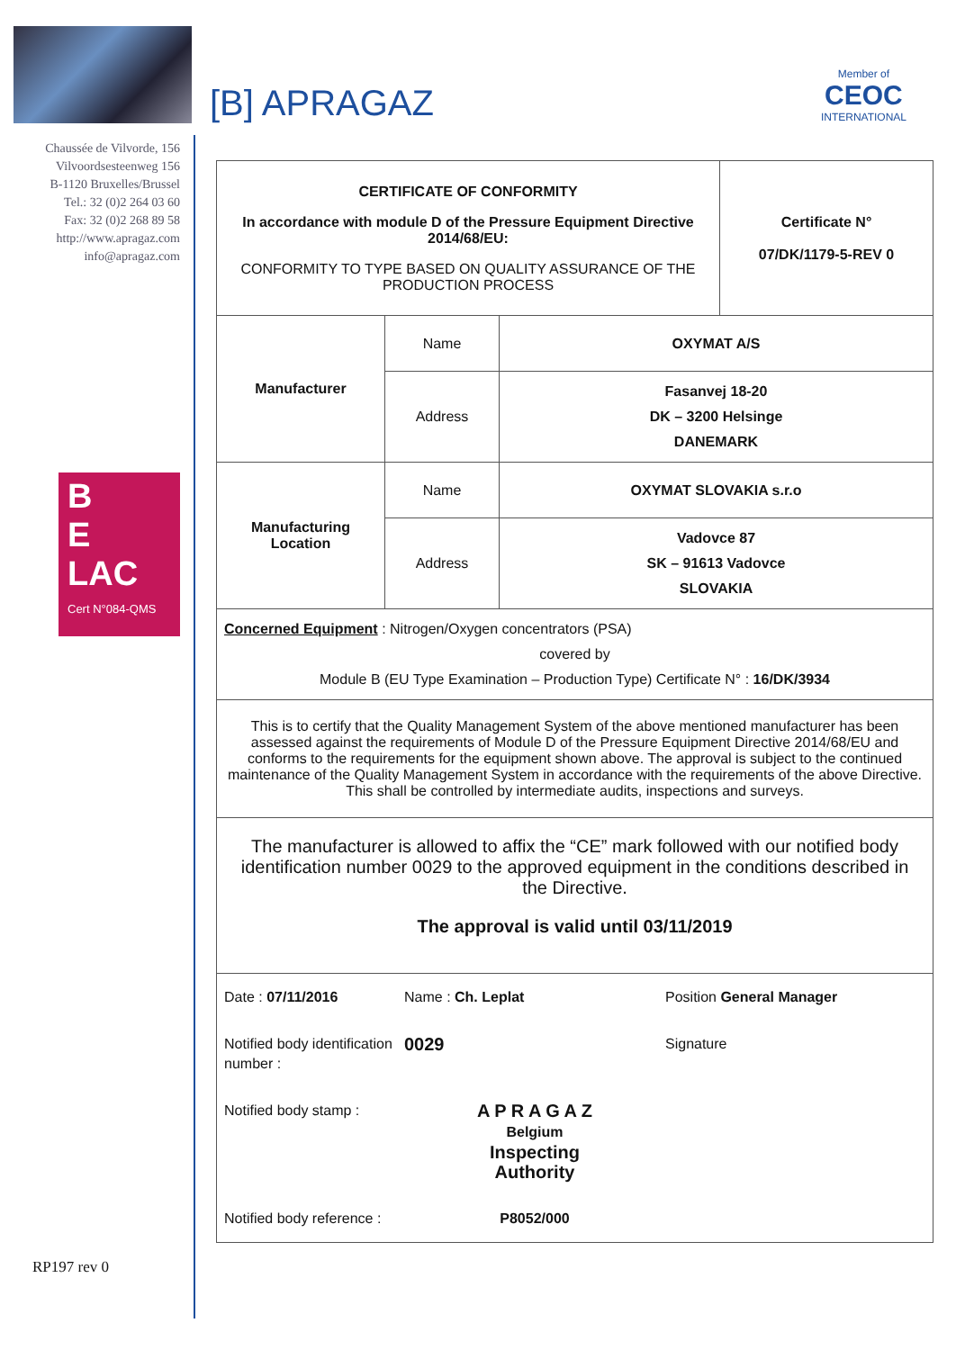[B] APRAGAZ
Member of
CEOC
INTERNATIONAL
Chaussée de Vilvorde, 156
Vilvoordsesteenweg 156
B-1120 Bruxelles/Brussel
Tel.: 32 (0)2 264 03 60
Fax: 32 (0)2 268 89 58
http://www.apragaz.com
info@apragaz.com
B
E
LAC
Cert N°084-QMS
RP197 rev 0
| CERTIFICATE OF CONFORMITY In accordance with module D of the Pressure Equipment Directive 2014/68/EU: CONFORMITY TO TYPE BASED ON QUALITY ASSURANCE OF THE PRODUCTION PROCESS | | | Certificate N° 07/DK/1179-5-REV 0 |
| Manufacturer | Name | OXYMAT A/S | |
| | Address | Fasanvej 18-20 DK – 3200 Helsinge DANEMARK | |
| Manufacturing Location | Name | OXYMAT SLOVAKIA s.r.o | |
| | Address | Vadovce 87 SK – 91613 Vadovce SLOVAKIA | |
| Concerned Equipment : Nitrogen/Oxygen concentrators (PSA) covered by Module B (EU Type Examination – Production Type) Certificate N° : 16/DK/3934 | | | |
| This is to certify that the Quality Management System of the above mentioned manufacturer has been assessed against the requirements of Module D of the Pressure Equipment Directive 2014/68/EU and conforms to the requirements for the equipment shown above. The approval is subject to the continued maintenance of the Quality Management System in accordance with the requirements of the above Directive. This shall be controlled by intermediate audits, inspections and surveys. | | | |
| The manufacturer is allowed to affix the “CE” mark followed with our notified body identification number 0029 to the approved equipment in the conditions described in the Directive. The approval is valid until 03/11/2019 | | | |
| Date : 07/11/2016 Name : Ch. Leplat Position General Manager Notified body identification number : 0029 Signature Notified body stamp : A P R A G A Z Belgium Inspecting Authority Notified body reference : P8052/000 | | | |